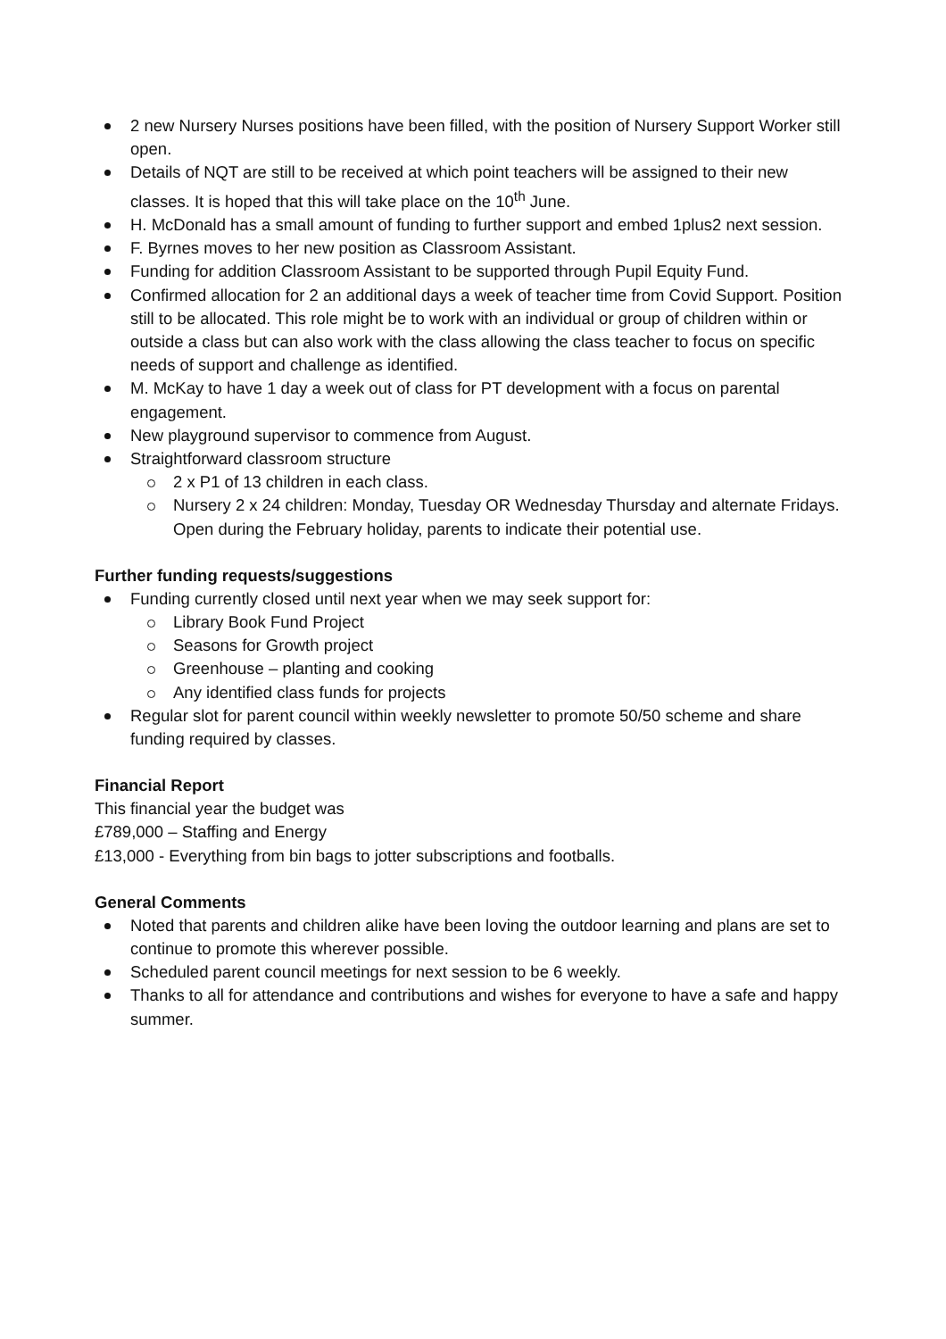2 new Nursery Nurses positions have been filled, with the position of Nursery Support Worker still open.
Details of NQT are still to be received at which point teachers will be assigned to their new classes. It is hoped that this will take place on the 10<sup>th</sup> June.
H. McDonald has a small amount of funding to further support and embed 1plus2 next session.
F. Byrnes moves to her new position as Classroom Assistant.
Funding for addition Classroom Assistant to be supported through Pupil Equity Fund.
Confirmed allocation for 2 an additional days a week of teacher time from Covid Support. Position still to be allocated. This role might be to work with an individual or group of children within or outside a class but can also work with the class allowing the class teacher to focus on specific needs of support and challenge as identified.
M. McKay to have 1 day a week out of class for PT development with a focus on parental engagement.
New playground supervisor to commence from August.
Straightforward classroom structure
2 x P1 of 13 children in each class.
Nursery 2 x 24 children: Monday, Tuesday OR Wednesday Thursday and alternate Fridays. Open during the February holiday, parents to indicate their potential use.
Further funding requests/suggestions
Funding currently closed until next year when we may seek support for:
Library Book Fund Project
Seasons for Growth project
Greenhouse – planting and cooking
Any identified class funds for projects
Regular slot for parent council within weekly newsletter to promote 50/50 scheme and share funding required by classes.
Financial Report
This financial year the budget was
£789,000 – Staffing and Energy
£13,000 - Everything from bin bags to jotter subscriptions and footballs.
General Comments
Noted that parents and children alike have been loving the outdoor learning and plans are set to continue to promote this wherever possible.
Scheduled parent council meetings for next session to be 6 weekly.
Thanks to all for attendance and contributions and wishes for everyone to have a safe and happy summer.